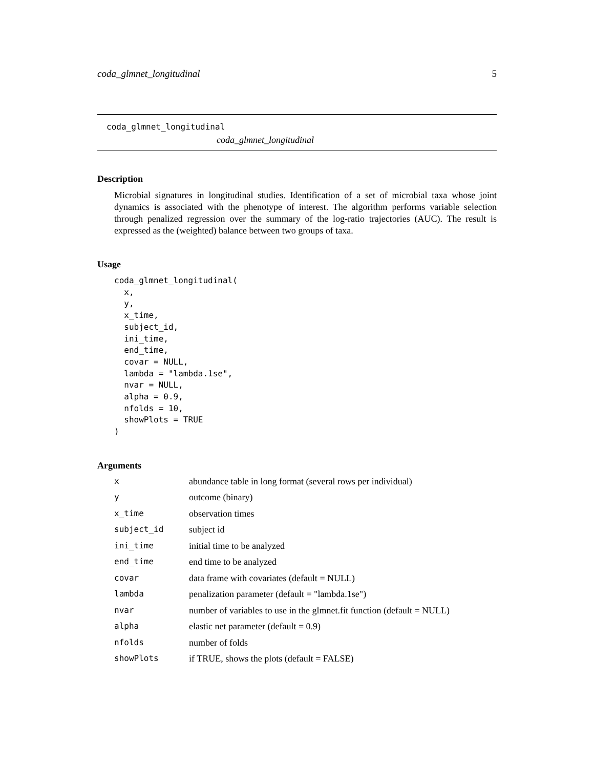coda_glmnet_longitudinal 5
coda_glmnet_longitudinal
coda_glmnet_longitudinal
Description
Microbial signatures in longitudinal studies. Identification of a set of microbial taxa whose joint dynamics is associated with the phenotype of interest. The algorithm performs variable selection through penalized regression over the summary of the log-ratio trajectories (AUC). The result is expressed as the (weighted) balance between two groups of taxa.
Usage
coda_glmnet_longitudinal(
  x,
  y,
  x_time,
  subject_id,
  ini_time,
  end_time,
  covar = NULL,
  lambda = "lambda.1se",
  nvar = NULL,
  alpha = 0.9,
  nfolds = 10,
  showPlots = TRUE
)
Arguments
| x | abundance table in long format (several rows per individual) |
| y | outcome (binary) |
| x_time | observation times |
| subject_id | subject id |
| ini_time | initial time to be analyzed |
| end_time | end time to be analyzed |
| covar | data frame with covariates (default = NULL) |
| lambda | penalization parameter (default = "lambda.1se") |
| nvar | number of variables to use in the glmnet.fit function (default = NULL) |
| alpha | elastic net parameter (default = 0.9) |
| nfolds | number of folds |
| showPlots | if TRUE, shows the plots (default = FALSE) |